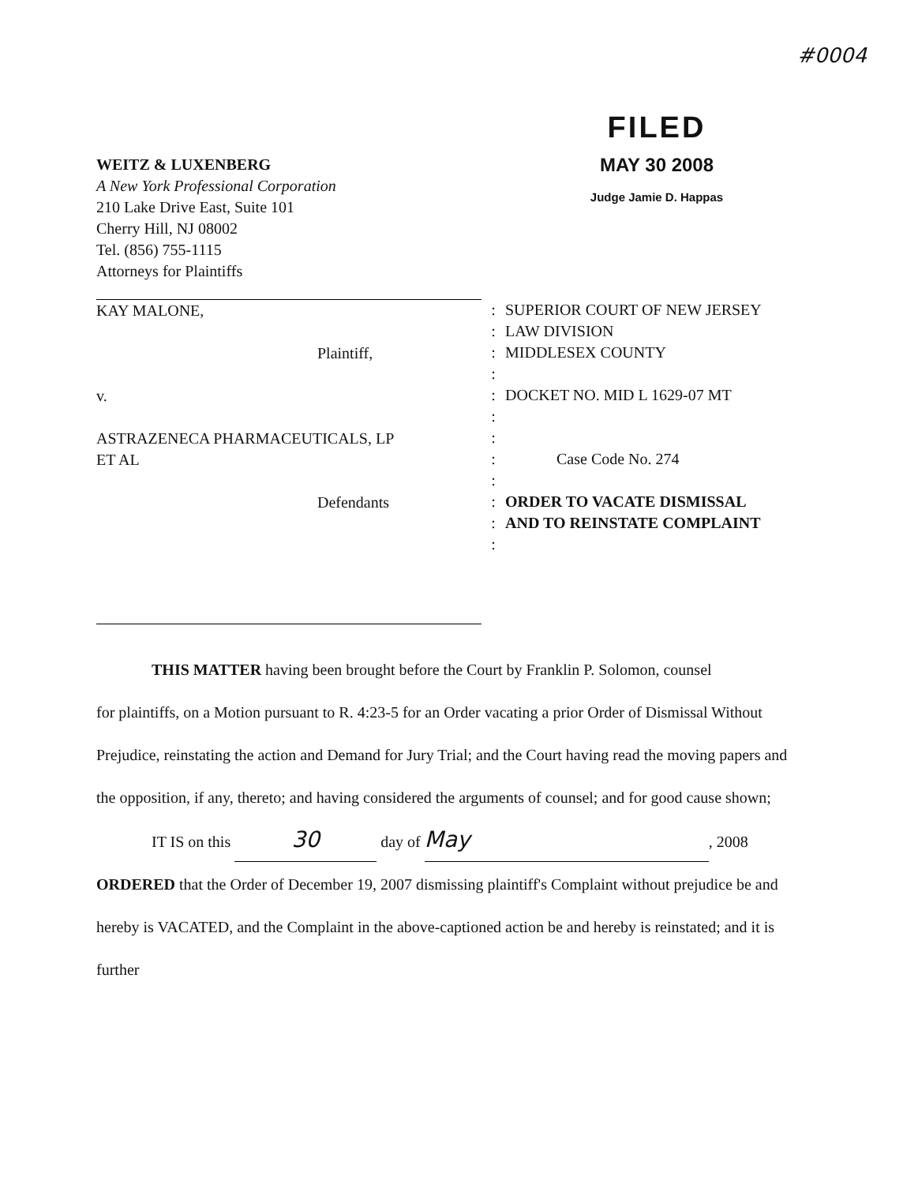#0004
WEITZ & LUXENBERG
A New York Professional Corporation
210 Lake Drive East, Suite 101
Cherry Hill, NJ 08002
Tel. (856) 755-1115
Attorneys for Plaintiffs
FILED
MAY 30 2008
Judge Jamie D. Happas
KAY MALONE,
Plaintiff,
v.
ASTRAZENECA PHARMACEUTICALS, LP
ET AL
Defendants
:
:
:
:
:
:
:
:
:
:
:
:
SUPERIOR COURT OF NEW JERSEY
LAW DIVISION
MIDDLESEX COUNTY
DOCKET NO. MID L 1629-07 MT
Case Code No. 274
ORDER TO VACATE DISMISSAL
AND TO REINSTATE COMPLAINT
THIS MATTER having been brought before the Court by Franklin P. Solomon, counsel
for plaintiffs, on a Motion pursuant to R. 4:23-5 for an Order vacating a prior Order of Dismissal Without Prejudice, reinstating the action and Demand for Jury Trial; and the Court having read the moving papers and the opposition, if any, thereto; and having considered the arguments of counsel; and for good cause shown;
IT IS on this 30 day of May, 2008
ORDERED that the Order of December 19, 2007 dismissing plaintiff's Complaint without prejudice be and hereby is VACATED, and the Complaint in the above-captioned action be and hereby is reinstated; and it is further